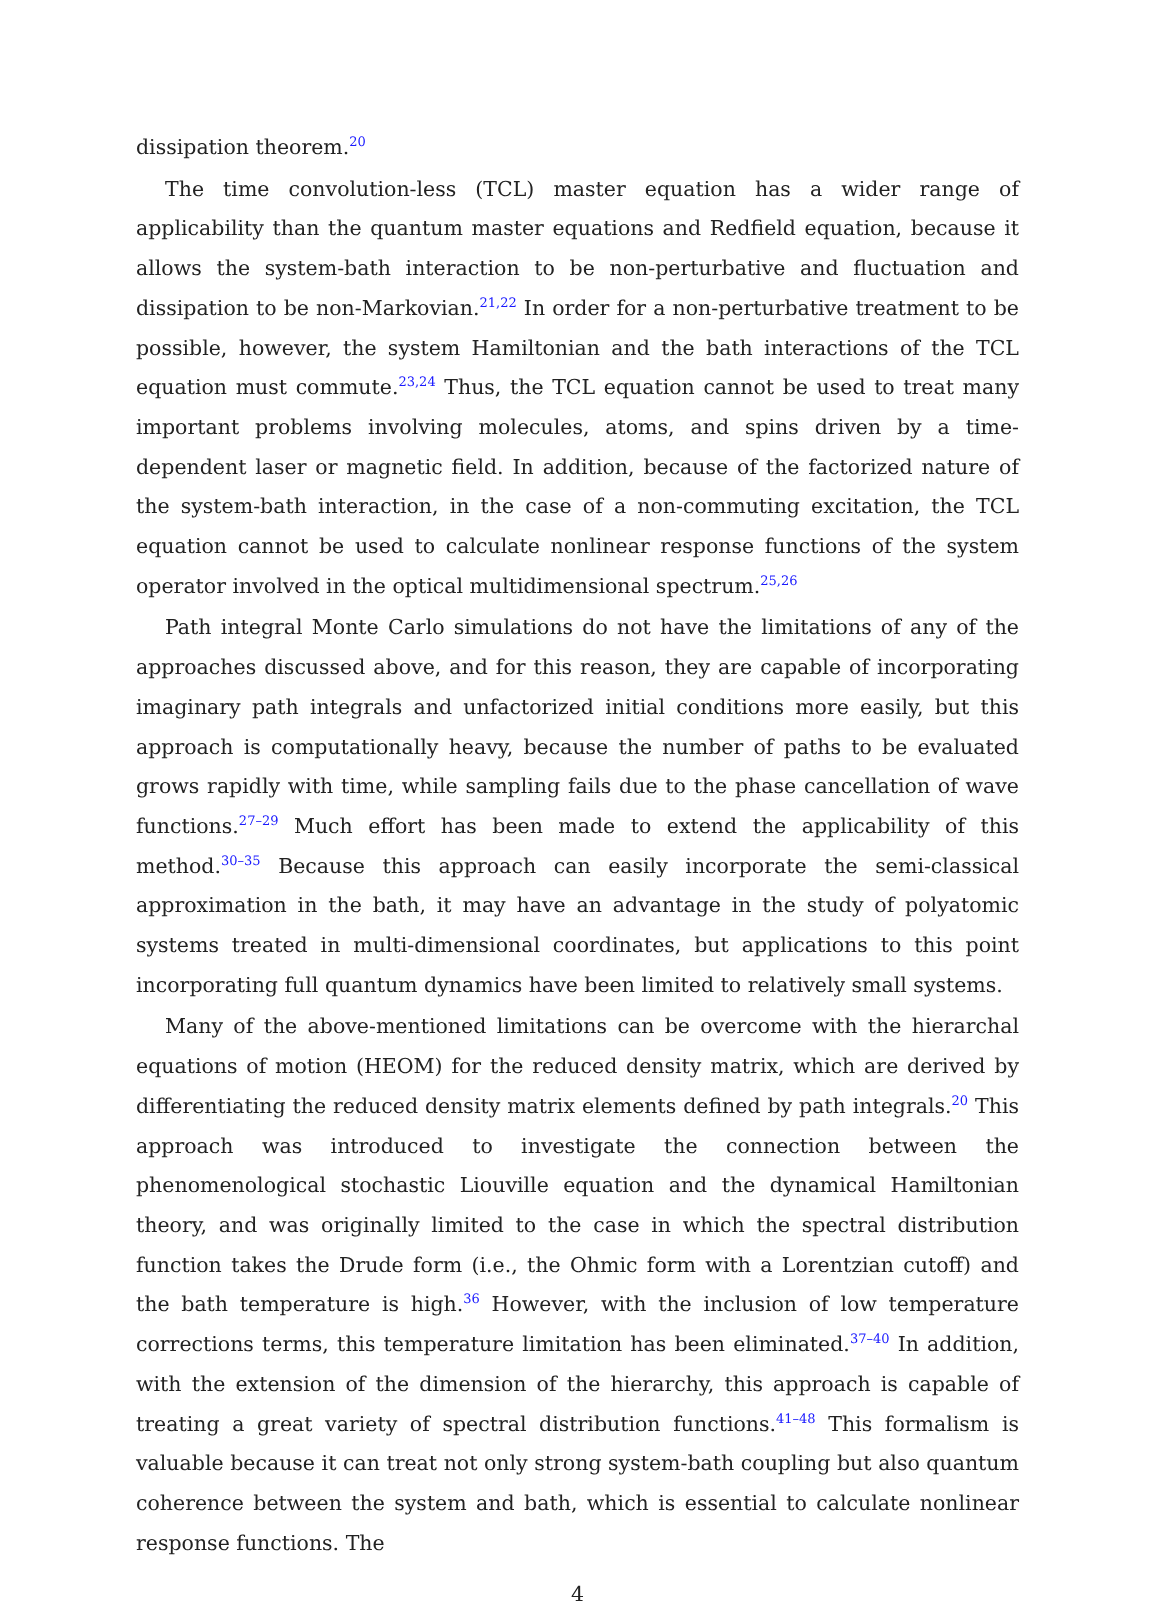dissipation theorem.<sup>20</sup>
The time convolution-less (TCL) master equation has a wider range of applicability than the quantum master equations and Redfield equation, because it allows the system-bath interaction to be non-perturbative and fluctuation and dissipation to be non-Markovian.<sup>21,22</sup> In order for a non-perturbative treatment to be possible, however, the system Hamiltonian and the bath interactions of the TCL equation must commute.<sup>23,24</sup> Thus, the TCL equation cannot be used to treat many important problems involving molecules, atoms, and spins driven by a time-dependent laser or magnetic field. In addition, because of the factorized nature of the system-bath interaction, in the case of a non-commuting excitation, the TCL equation cannot be used to calculate nonlinear response functions of the system operator involved in the optical multidimensional spectrum.<sup>25,26</sup>
Path integral Monte Carlo simulations do not have the limitations of any of the approaches discussed above, and for this reason, they are capable of incorporating imaginary path integrals and unfactorized initial conditions more easily, but this approach is computationally heavy, because the number of paths to be evaluated grows rapidly with time, while sampling fails due to the phase cancellation of wave functions.<sup>27–29</sup> Much effort has been made to extend the applicability of this method.<sup>30–35</sup> Because this approach can easily incorporate the semi-classical approximation in the bath, it may have an advantage in the study of polyatomic systems treated in multi-dimensional coordinates, but applications to this point incorporating full quantum dynamics have been limited to relatively small systems.
Many of the above-mentioned limitations can be overcome with the hierarchal equations of motion (HEOM) for the reduced density matrix, which are derived by differentiating the reduced density matrix elements defined by path integrals.<sup>20</sup> This approach was introduced to investigate the connection between the phenomenological stochastic Liouville equation and the dynamical Hamiltonian theory, and was originally limited to the case in which the spectral distribution function takes the Drude form (i.e., the Ohmic form with a Lorentzian cutoff) and the bath temperature is high.<sup>36</sup> However, with the inclusion of low temperature corrections terms, this temperature limitation has been eliminated.<sup>37–40</sup> In addition, with the extension of the dimension of the hierarchy, this approach is capable of treating a great variety of spectral distribution functions.<sup>41–48</sup> This formalism is valuable because it can treat not only strong system-bath coupling but also quantum coherence between the system and bath, which is essential to calculate nonlinear response functions. The
4